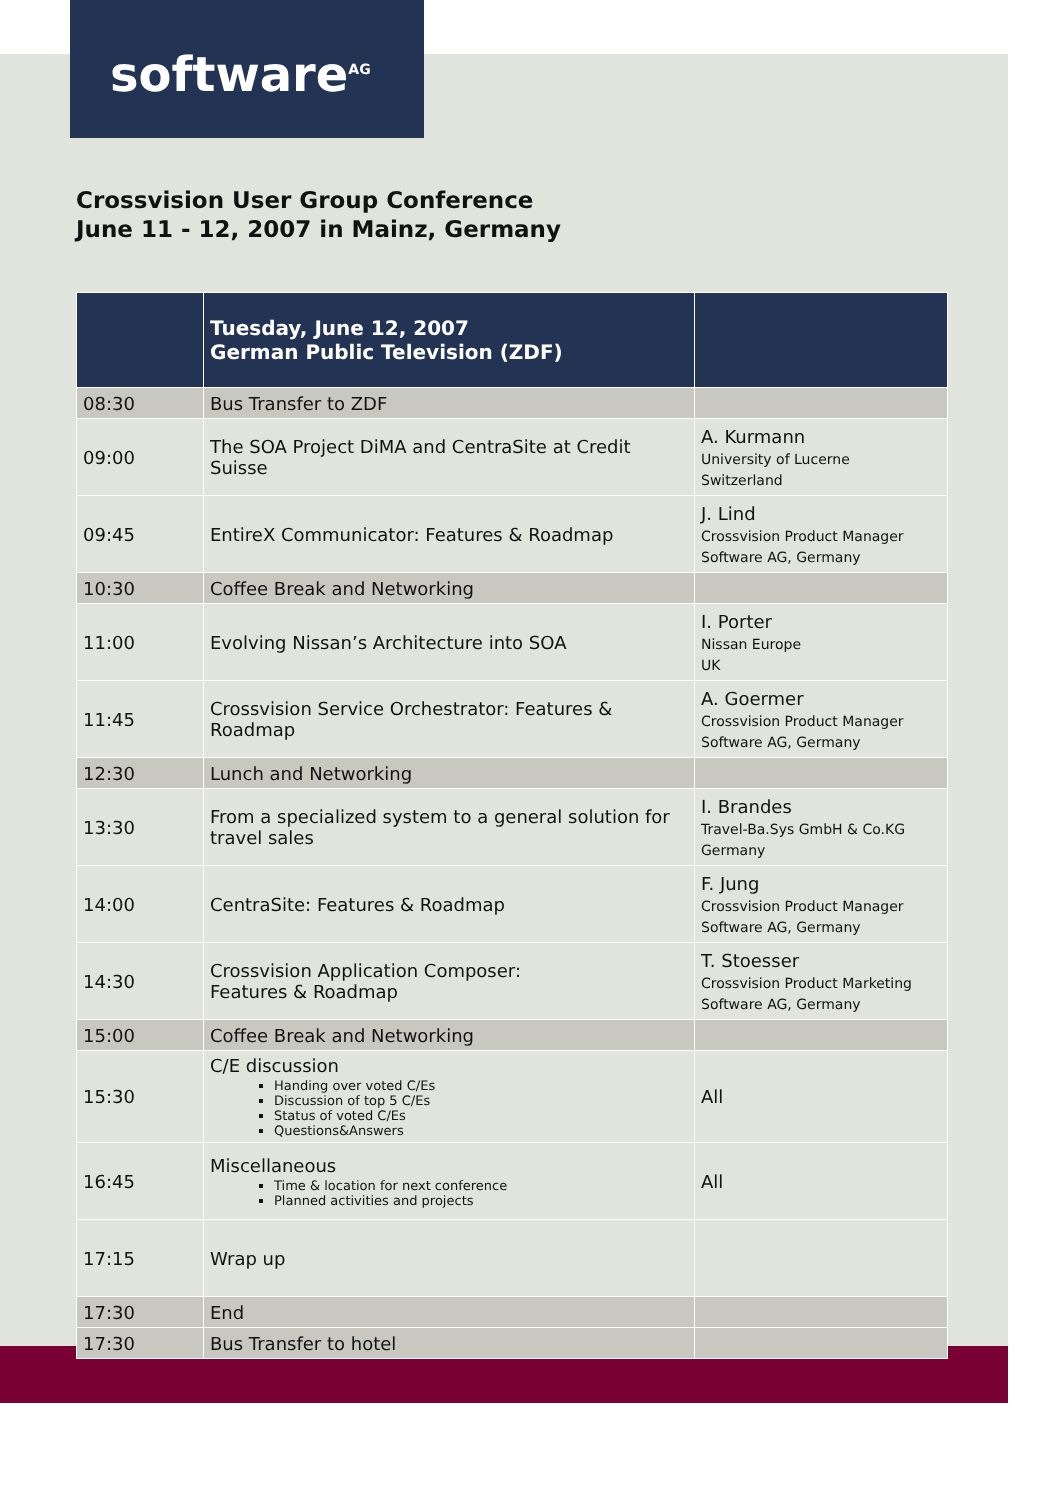software<sup>AG</sup>
Crossvision User Group Conference
June 11 - 12, 2007 in Mainz, Germany
| | Tuesday, June 12, 2007 German Public Television (ZDF) | |
| --- | --- | --- |
| 08:30 | Bus Transfer to ZDF | |
| 09:00 | The SOA Project DiMA and CentraSite at Credit Suisse | A. Kurmann University of Lucerne Switzerland |
| 09:45 | EntireX Communicator: Features & Roadmap | J. Lind Crossvision Product Manager Software AG, Germany |
| 10:30 | Coffee Break and Networking | |
| 11:00 | Evolving Nissan’s Architecture into SOA | I. Porter Nissan Europe UK |
| 11:45 | Crossvision Service Orchestrator: Features & Roadmap | A. Goermer Crossvision Product Manager Software AG, Germany |
| 12:30 | Lunch and Networking | |
| 13:30 | From a specialized system to a general solution for travel sales | I. Brandes Travel-Ba.Sys GmbH & Co.KG Germany |
| 14:00 | CentraSite: Features & Roadmap | F. Jung Crossvision Product Manager Software AG, Germany |
| 14:30 | Crossvision Application Composer: Features & Roadmap | T. Stoesser Crossvision Product Marketing Software AG, Germany |
| 15:00 | Coffee Break and Networking | |
| 15:30 | C/E discussion Handing over voted C/Es Discussion of top 5 C/Es Status of voted C/Es Questions&Answers | All |
| 16:45 | Miscellaneous Time & location for next conference Planned activities and projects | All |
| 17:15 | Wrap up | |
| 17:30 | End | |
| 17:30 | Bus Transfer to hotel | |